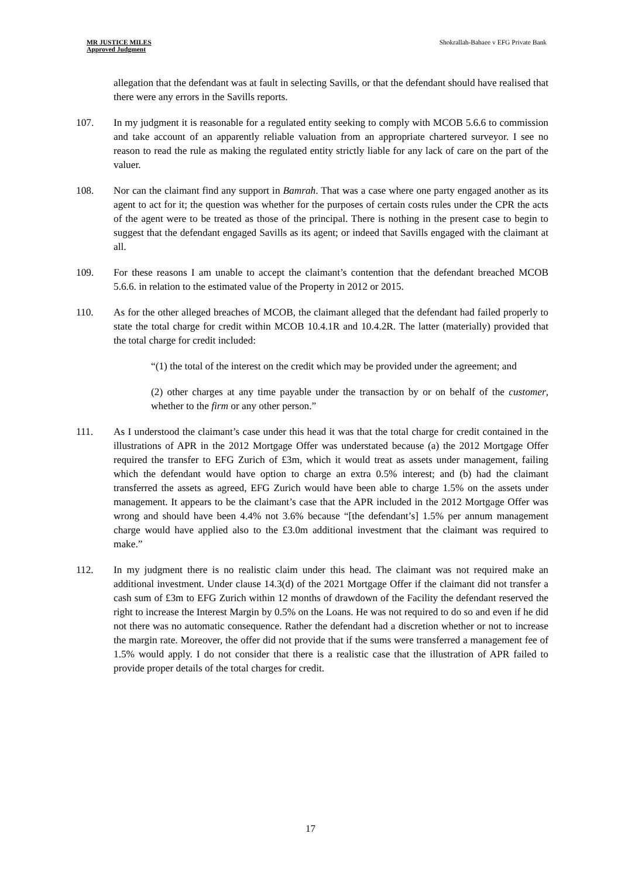MR JUSTICE MILES
Approved Judgment
Shokrallah-Babaee v EFG Private Bank
allegation that the defendant was at fault in selecting Savills, or that the defendant should have realised that there were any errors in the Savills reports.
107. In my judgment it is reasonable for a regulated entity seeking to comply with MCOB 5.6.6 to commission and take account of an apparently reliable valuation from an appropriate chartered surveyor. I see no reason to read the rule as making the regulated entity strictly liable for any lack of care on the part of the valuer.
108. Nor can the claimant find any support in Bamrah. That was a case where one party engaged another as its agent to act for it; the question was whether for the purposes of certain costs rules under the CPR the acts of the agent were to be treated as those of the principal. There is nothing in the present case to begin to suggest that the defendant engaged Savills as its agent; or indeed that Savills engaged with the claimant at all.
109. For these reasons I am unable to accept the claimant’s contention that the defendant breached MCOB 5.6.6. in relation to the estimated value of the Property in 2012 or 2015.
110. As for the other alleged breaches of MCOB, the claimant alleged that the defendant had failed properly to state the total charge for credit within MCOB 10.4.1R and 10.4.2R. The latter (materially) provided that the total charge for credit included:
“(1) the total of the interest on the credit which may be provided under the agreement; and
(2) other charges at any time payable under the transaction by or on behalf of the customer, whether to the firm or any other person.”
111. As I understood the claimant’s case under this head it was that the total charge for credit contained in the illustrations of APR in the 2012 Mortgage Offer was understated because (a) the 2012 Mortgage Offer required the transfer to EFG Zurich of £3m, which it would treat as assets under management, failing which the defendant would have option to charge an extra 0.5% interest; and (b) had the claimant transferred the assets as agreed, EFG Zurich would have been able to charge 1.5% on the assets under management. It appears to be the claimant’s case that the APR included in the 2012 Mortgage Offer was wrong and should have been 4.4% not 3.6% because “[the defendant’s] 1.5% per annum management charge would have applied also to the £3.0m additional investment that the claimant was required to make.”
112. In my judgment there is no realistic claim under this head. The claimant was not required make an additional investment. Under clause 14.3(d) of the 2021 Mortgage Offer if the claimant did not transfer a cash sum of £3m to EFG Zurich within 12 months of drawdown of the Facility the defendant reserved the right to increase the Interest Margin by 0.5% on the Loans. He was not required to do so and even if he did not there was no automatic consequence. Rather the defendant had a discretion whether or not to increase the margin rate. Moreover, the offer did not provide that if the sums were transferred a management fee of 1.5% would apply. I do not consider that there is a realistic case that the illustration of APR failed to provide proper details of the total charges for credit.
17